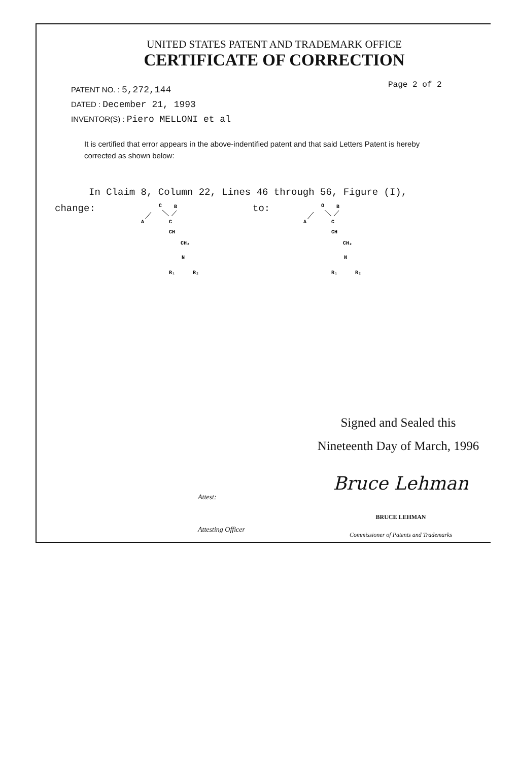UNITED STATES PATENT AND TRADEMARK OFFICE
CERTIFICATE OF CORRECTION
Page 2 of 2
PATENT NO. : 5,272,144
DATED : December 21, 1993
INVENTOR(S) : Piero MELLONI et al
It is certified that error appears in the above-indentified patent and that said Letters Patent is hereby corrected as shown below:
In Claim 8, Column 22, Lines 46 through 56, Figure (I),
change:
A
C
B
C
CH
CH₂
N
R₁
R₂
to:
A
O
B
C
CH
CH₂
N
R₁
R₂
Signed and Sealed this
Nineteenth Day of March, 1996
Attest:
Attesting Officer
Bruce Lehman
BRUCE LEHMAN
Commissioner of Patents and Trademarks